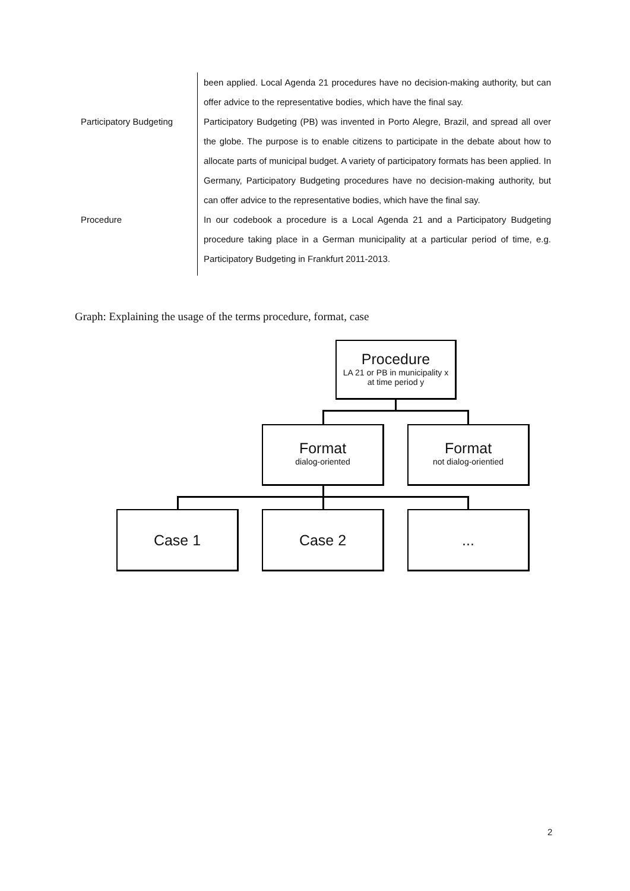| | been applied. Local Agenda 21 procedures have no decision-making authority, but can offer advice to the representative bodies, which have the final say. |
| Participatory Budgeting | Participatory Budgeting (PB) was invented in Porto Alegre, Brazil, and spread all over the globe. The purpose is to enable citizens to participate in the debate about how to allocate parts of municipal budget. A variety of participatory formats has been applied. In Germany, Participatory Budgeting procedures have no decision-making authority, but can offer advice to the representative bodies, which have the final say. |
| Procedure | In our codebook a procedure is a Local Agenda 21 and a Participatory Budgeting procedure taking place in a German municipality at a particular period of time, e.g. Participatory Budgeting in Frankfurt 2011-2013. |
Graph: Explaining the usage of the terms procedure, format, case
Procedure
LA 21 or PB in municipality x
at time period y
Format
dialog-oriented
Format
not dialog-orientied
Case 1 Case 2 ...
2